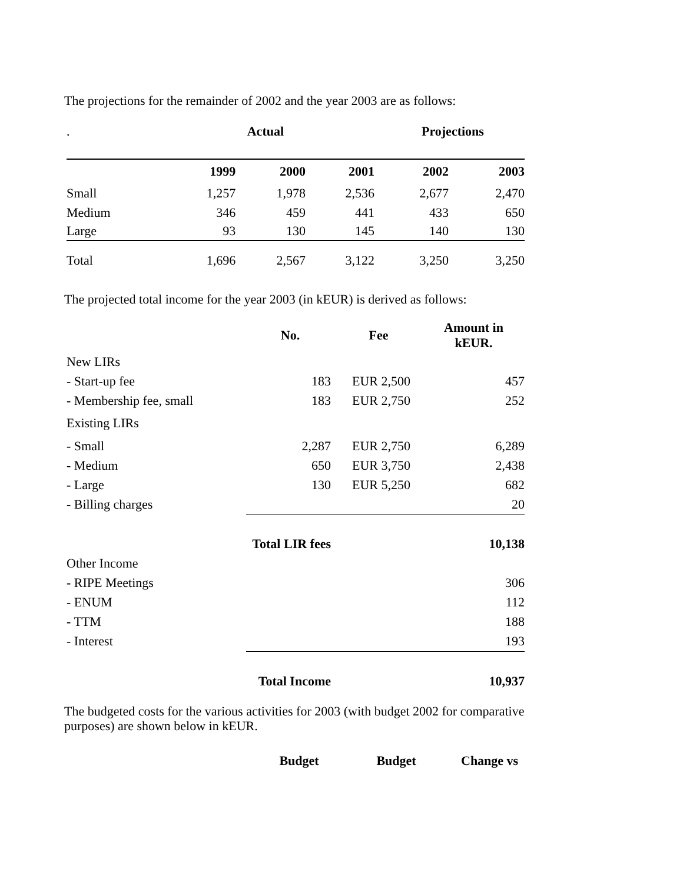The projections for the remainder of 2002 and the year 2003 are as follows:
| . | Actual | | | Projections | |
| | 1999 | 2000 | 2001 | 2002 | 2003 |
| Small | 1,257 | 1,978 | 2,536 | 2,677 | 2,470 |
| Medium | 346 | 459 | 441 | 433 | 650 |
| Large | 93 | 130 | 145 | 140 | 130 |
| Total | 1,696 | 2,567 | 3,122 | 3,250 | 3,250 |
The projected total income for the year 2003 (in kEUR) is derived as follows:
| | No. | Fee | Amount in kEUR. |
| New LIRs | | | |
| - Start-up fee | 183 | EUR 2,500 | 457 |
| - Membership fee, small | 183 | EUR 2,750 | 252 |
| Existing LIRs | | | |
| - Small | 2,287 | EUR 2,750 | 6,289 |
| - Medium | 650 | EUR 3,750 | 2,438 |
| - Large | 130 | EUR 5,250 | 682 |
| - Billing charges | | | 20 |
| | Total LIR fees | | 10,138 |
| Other Income | | | |
| - RIPE Meetings | | | 306 |
| - ENUM | | | 112 |
| - TTM | | | 188 |
| - Interest | | | 193 |
| | Total Income | | 10,937 |
The budgeted costs for the various activities for 2003 (with budget 2002 for comparative purposes) are shown below in kEUR.
| | Budget | Budget | Change vs |